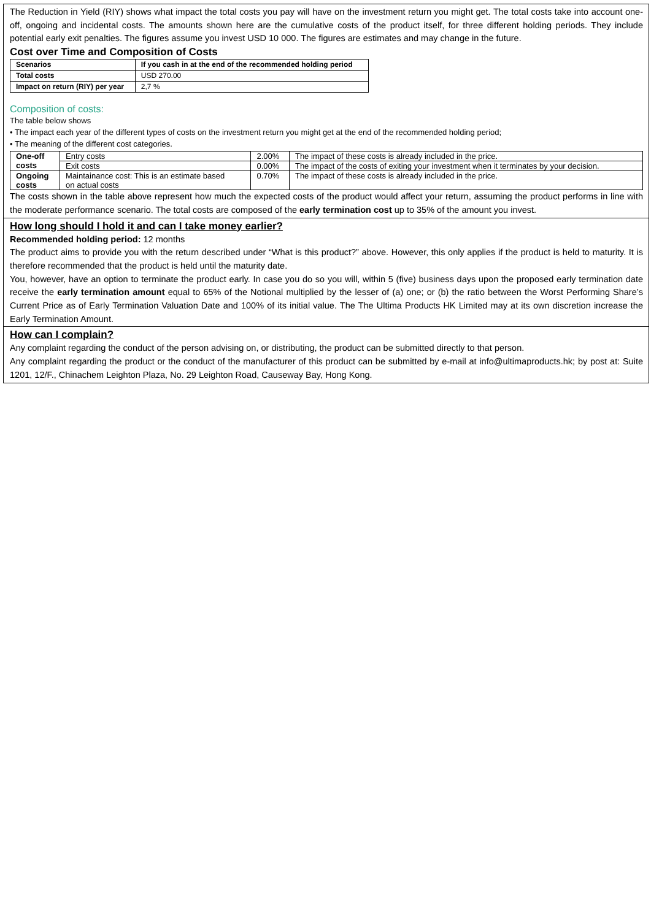The Reduction in Yield (RIY) shows what impact the total costs you pay will have on the investment return you might get. The total costs take into account one-off, ongoing and incidental costs. The amounts shown here are the cumulative costs of the product itself, for three different holding periods. They include potential early exit penalties. The figures assume you invest USD 10 000. The figures are estimates and may change in the future.
Cost over Time and Composition of Costs
| Scenarios | If you cash in at the end of the recommended holding period |
| --- | --- |
| Total costs | USD 270.00 |
| Impact on return (RIY) per year | 2,7 % |
Composition of costs:
The table below shows
• The impact each year of the different types of costs on the investment return you might get at the end of the recommended holding period;
• The meaning of the different cost categories.
| One-off costs | Entry costs | 2.00% | The impact of these costs is already included in the price. |
| | Exit costs | 0.00% | The impact of the costs of exiting your investment when it terminates by your decision. |
| Ongoing costs | Maintainance cost: This is an estimate based on actual costs | 0.70% | The impact of these costs is already included in the price. |
The costs shown in the table above represent how much the expected costs of the product would affect your return, assuming the product performs in line with the moderate performance scenario. The total costs are composed of the early termination cost up to 35% of the amount you invest.
How long should I hold it and can I take money earlier?
Recommended holding period: 12 months
The product aims to provide you with the return described under “What is this product?” above. However, this only applies if the product is held to maturity. It is therefore recommended that the product is held until the maturity date.
You, however, have an option to terminate the product early. In case you do so you will, within 5 (five) business days upon the proposed early termination date receive the early termination amount equal to 65% of the Notional multiplied by the lesser of (a) one; or (b) the ratio between the Worst Performing Share’s Current Price as of Early Termination Valuation Date and 100% of its initial value. The The Ultima Products HK Limited may at its own discretion increase the Early Termination Amount.
How can I complain?
Any complaint regarding the conduct of the person advising on, or distributing, the product can be submitted directly to that person.
Any complaint regarding the product or the conduct of the manufacturer of this product can be submitted by e-mail at info@ultimaproducts.hk; by post at: Suite 1201, 12/F., Chinachem Leighton Plaza, No. 29 Leighton Road, Causeway Bay, Hong Kong.